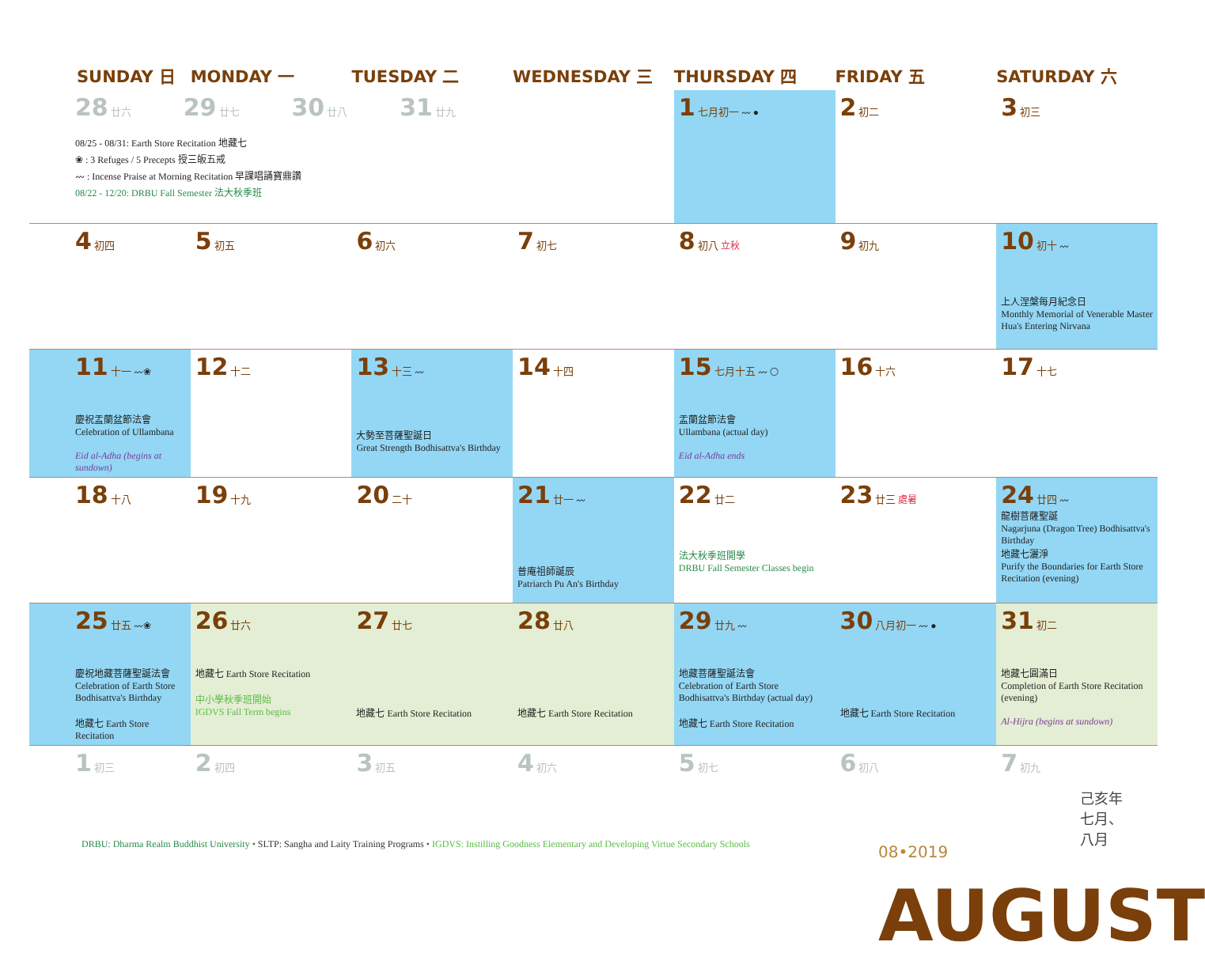| SUNDAY 日 | MONDAY 一 | TUESDAY 二 | WEDNESDAY 三 | THURSDAY 四 | FRIDAY 五 | SATURDAY 六 |
| --- | --- | --- | --- | --- | --- | --- |
| 28 廿六 29 廿七 30 廿八 31 廿九 08/25 - 08/31: Earth Store Recitation 地藏七 ❀ : 3 Refuges / 5 Precepts 授三皈五戒 〰 : Incense Praise at Morning Recitation 早課唱誦寶鼎讚 08/22 - 12/20: DRBU Fall Semester 法大秋季班 | | | | 1 七月初一 〰 ● | 2 初二 | 3 初三 |
| 4 初四 | 5 初五 | 6 初六 | 7 初七 | 8 初八 立秋 | 9 初九 | 10 初十 〰 上人涅槃每月紀念日 Monthly Memorial of Venerable Master Hua's Entering Nirvana |
| 11 十一 〰❀ 慶祝盂蘭盆節法會 Celebration of Ullambana Eid al-Adha (begins at sundown) | 12 十二 | 13 十三 〰 大勢至菩薩聖誕日 Great Strength Bodhisattva's Birthday | 14 十四 | 15 七月十五 〰 ◯ 盂蘭盆節法會 Ullambana (actual day) Eid al-Adha ends | 16 十六 | 17 十七 |
| 18 十八 | 19 十九 | 20 二十 | 21 廿一 〰 普庵祖師誕辰 Patriarch Pu An's Birthday | 22 廿二 法大秋季班開學 DRBU Fall Semester Classes begin | 23 廿三 處暑 | 24 廿四 〰 龍樹菩薩聖誕 Nagarjuna (Dragon Tree) Bodhisattva's Birthday 地藏七灑淨 Purify the Boundaries for Earth Store Recitation (evening) |
| 25 廿五 〰❀ 慶祝地藏菩薩聖誕法會 Celebration of Earth Store Bodhisattva's Birthday 地藏七 Earth Store Recitation | 26 廿六 地藏七 Earth Store Recitation 中小學秋季班開始 IGDVS Fall Term begins | 27 廿七 地藏七 Earth Store Recitation | 28 廿八 地藏七 Earth Store Recitation | 29 廿九 〰 地藏菩薩聖誕法會 Celebration of Earth Store Bodhisattva's Birthday (actual day) 地藏七 Earth Store Recitation | 30 八月初一 〰 ● 地藏七 Earth Store Recitation | 31 初二 地藏七圓滿日 Completion of Earth Store Recitation (evening) Al-Hijra (begins at sundown) |
| 1 初三 | 2 初四 | 3 初五 | 4 初六 | 5 初七 | 6 初八 | 7 初九 |
DRBU: Dharma Realm Buddhist University • SLTP: Sangha and Laity Training Programs • IGDVS: Instilling Goodness Elementary and Developing Virtue Secondary Schools
08•2019 AUGUST
己亥年 七月、八月